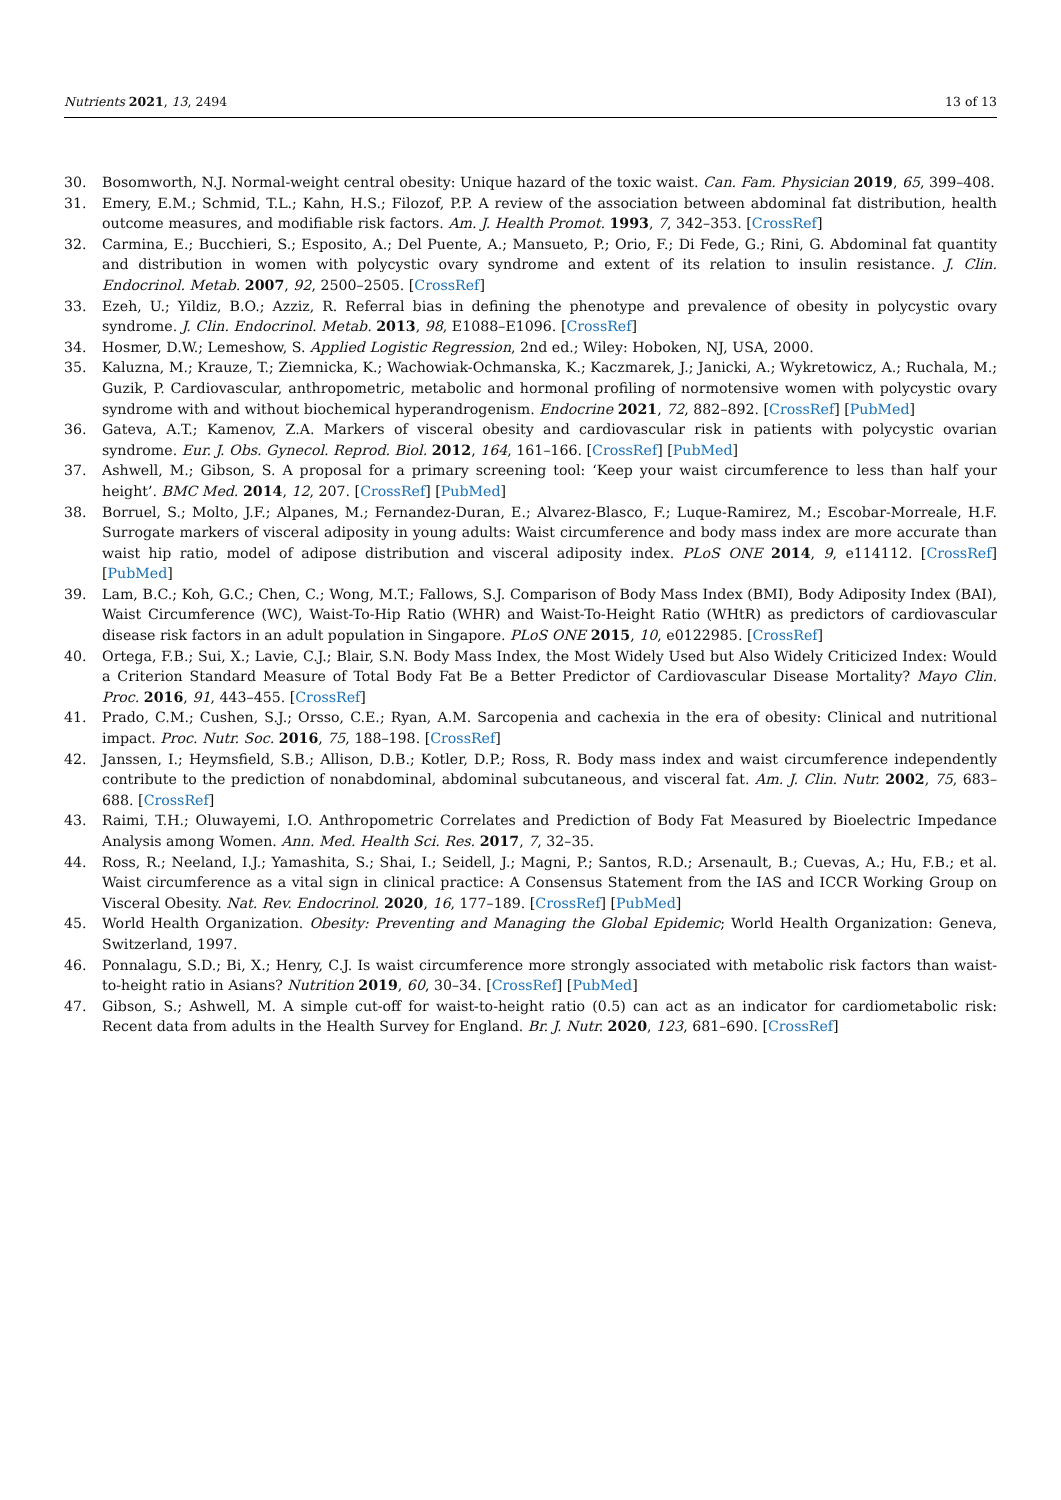Nutrients 2021, 13, 2494 13 of 13
30. Bosomworth, N.J. Normal-weight central obesity: Unique hazard of the toxic waist. Can. Fam. Physician 2019, 65, 399–408.
31. Emery, E.M.; Schmid, T.L.; Kahn, H.S.; Filozof, P.P. A review of the association between abdominal fat distribution, health outcome measures, and modifiable risk factors. Am. J. Health Promot. 1993, 7, 342–353. [CrossRef]
32. Carmina, E.; Bucchieri, S.; Esposito, A.; Del Puente, A.; Mansueto, P.; Orio, F.; Di Fede, G.; Rini, G. Abdominal fat quantity and distribution in women with polycystic ovary syndrome and extent of its relation to insulin resistance. J. Clin. Endocrinol. Metab. 2007, 92, 2500–2505. [CrossRef]
33. Ezeh, U.; Yildiz, B.O.; Azziz, R. Referral bias in defining the phenotype and prevalence of obesity in polycystic ovary syndrome. J. Clin. Endocrinol. Metab. 2013, 98, E1088–E1096. [CrossRef]
34. Hosmer, D.W.; Lemeshow, S. Applied Logistic Regression, 2nd ed.; Wiley: Hoboken, NJ, USA, 2000.
35. Kaluzna, M.; Krauze, T.; Ziemnicka, K.; Wachowiak-Ochmanska, K.; Kaczmarek, J.; Janicki, A.; Wykretowicz, A.; Ruchala, M.; Guzik, P. Cardiovascular, anthropometric, metabolic and hormonal profiling of normotensive women with polycystic ovary syndrome with and without biochemical hyperandrogenism. Endocrine 2021, 72, 882–892. [CrossRef] [PubMed]
36. Gateva, A.T.; Kamenov, Z.A. Markers of visceral obesity and cardiovascular risk in patients with polycystic ovarian syndrome. Eur. J. Obs. Gynecol. Reprod. Biol. 2012, 164, 161–166. [CrossRef] [PubMed]
37. Ashwell, M.; Gibson, S. A proposal for a primary screening tool: ‘Keep your waist circumference to less than half your height’. BMC Med. 2014, 12, 207. [CrossRef] [PubMed]
38. Borruel, S.; Molto, J.F.; Alpanes, M.; Fernandez-Duran, E.; Alvarez-Blasco, F.; Luque-Ramirez, M.; Escobar-Morreale, H.F. Surrogate markers of visceral adiposity in young adults: Waist circumference and body mass index are more accurate than waist hip ratio, model of adipose distribution and visceral adiposity index. PLoS ONE 2014, 9, e114112. [CrossRef] [PubMed]
39. Lam, B.C.; Koh, G.C.; Chen, C.; Wong, M.T.; Fallows, S.J. Comparison of Body Mass Index (BMI), Body Adiposity Index (BAI), Waist Circumference (WC), Waist-To-Hip Ratio (WHR) and Waist-To-Height Ratio (WHtR) as predictors of cardiovascular disease risk factors in an adult population in Singapore. PLoS ONE 2015, 10, e0122985. [CrossRef]
40. Ortega, F.B.; Sui, X.; Lavie, C.J.; Blair, S.N. Body Mass Index, the Most Widely Used but Also Widely Criticized Index: Would a Criterion Standard Measure of Total Body Fat Be a Better Predictor of Cardiovascular Disease Mortality? Mayo Clin. Proc. 2016, 91, 443–455. [CrossRef]
41. Prado, C.M.; Cushen, S.J.; Orsso, C.E.; Ryan, A.M. Sarcopenia and cachexia in the era of obesity: Clinical and nutritional impact. Proc. Nutr. Soc. 2016, 75, 188–198. [CrossRef]
42. Janssen, I.; Heymsfield, S.B.; Allison, D.B.; Kotler, D.P.; Ross, R. Body mass index and waist circumference independently contribute to the prediction of nonabdominal, abdominal subcutaneous, and visceral fat. Am. J. Clin. Nutr. 2002, 75, 683–688. [CrossRef]
43. Raimi, T.H.; Oluwayemi, I.O. Anthropometric Correlates and Prediction of Body Fat Measured by Bioelectric Impedance Analysis among Women. Ann. Med. Health Sci. Res. 2017, 7, 32–35.
44. Ross, R.; Neeland, I.J.; Yamashita, S.; Shai, I.; Seidell, J.; Magni, P.; Santos, R.D.; Arsenault, B.; Cuevas, A.; Hu, F.B.; et al. Waist circumference as a vital sign in clinical practice: A Consensus Statement from the IAS and ICCR Working Group on Visceral Obesity. Nat. Rev. Endocrinol. 2020, 16, 177–189. [CrossRef] [PubMed]
45. World Health Organization. Obesity: Preventing and Managing the Global Epidemic; World Health Organization: Geneva, Switzerland, 1997.
46. Ponnalagu, S.D.; Bi, X.; Henry, C.J. Is waist circumference more strongly associated with metabolic risk factors than waist-to-height ratio in Asians? Nutrition 2019, 60, 30–34. [CrossRef] [PubMed]
47. Gibson, S.; Ashwell, M. A simple cut-off for waist-to-height ratio (0.5) can act as an indicator for cardiometabolic risk: Recent data from adults in the Health Survey for England. Br. J. Nutr. 2020, 123, 681–690. [CrossRef]